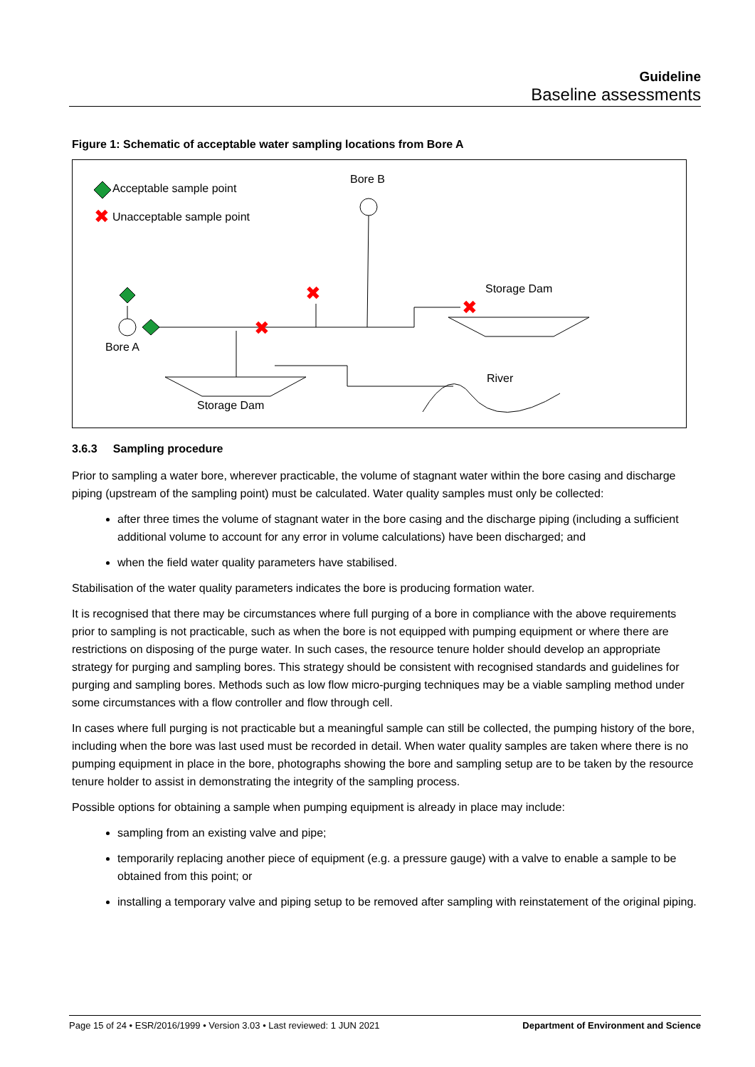Guideline
Baseline assessments
Figure 1: Schematic of acceptable water sampling locations from Bore A
Acceptable sample point
✖
Unacceptable sample point
Bore B
✖
✖
✖
Storage Dam
Bore A
Storage Dam
River
3.6.3 Sampling procedure
Prior to sampling a water bore, wherever practicable, the volume of stagnant water within the bore casing and discharge piping (upstream of the sampling point) must be calculated. Water quality samples must only be collected:
after three times the volume of stagnant water in the bore casing and the discharge piping (including a sufficient additional volume to account for any error in volume calculations) have been discharged; and
when the field water quality parameters have stabilised.
Stabilisation of the water quality parameters indicates the bore is producing formation water.
It is recognised that there may be circumstances where full purging of a bore in compliance with the above requirements prior to sampling is not practicable, such as when the bore is not equipped with pumping equipment or where there are restrictions on disposing of the purge water. In such cases, the resource tenure holder should develop an appropriate strategy for purging and sampling bores. This strategy should be consistent with recognised standards and guidelines for purging and sampling bores. Methods such as low flow micro-purging techniques may be a viable sampling method under some circumstances with a flow controller and flow through cell.
In cases where full purging is not practicable but a meaningful sample can still be collected, the pumping history of the bore, including when the bore was last used must be recorded in detail. When water quality samples are taken where there is no pumping equipment in place in the bore, photographs showing the bore and sampling setup are to be taken by the resource tenure holder to assist in demonstrating the integrity of the sampling process.
Possible options for obtaining a sample when pumping equipment is already in place may include:
sampling from an existing valve and pipe;
temporarily replacing another piece of equipment (e.g. a pressure gauge) with a valve to enable a sample to be obtained from this point; or
installing a temporary valve and piping setup to be removed after sampling with reinstatement of the original piping.
Page 15 of 24 • ESR/2016/1999 • Version 3.03 • Last reviewed: 1 JUN 2021 Department of Environment and Science